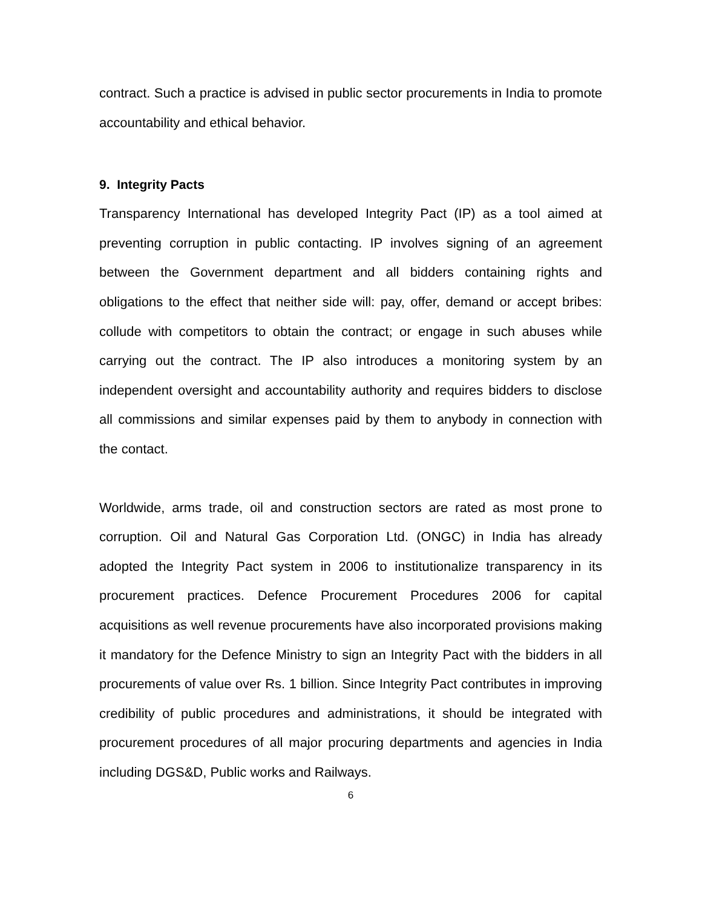contract. Such a practice is advised in public sector procurements in India to promote accountability and ethical behavior.
9. Integrity Pacts
Transparency International has developed Integrity Pact (IP) as a tool aimed at preventing corruption in public contacting. IP involves signing of an agreement between the Government department and all bidders containing rights and obligations to the effect that neither side will: pay, offer, demand or accept bribes: collude with competitors to obtain the contract; or engage in such abuses while carrying out the contract. The IP also introduces a monitoring system by an independent oversight and accountability authority and requires bidders to disclose all commissions and similar expenses paid by them to anybody in connection with the contact.
Worldwide, arms trade, oil and construction sectors are rated as most prone to corruption. Oil and Natural Gas Corporation Ltd. (ONGC) in India has already adopted the Integrity Pact system in 2006 to institutionalize transparency in its procurement practices. Defence Procurement Procedures 2006 for capital acquisitions as well revenue procurements have also incorporated provisions making it mandatory for the Defence Ministry to sign an Integrity Pact with the bidders in all procurements of value over Rs. 1 billion. Since Integrity Pact contributes in improving credibility of public procedures and administrations, it should be integrated with procurement procedures of all major procuring departments and agencies in India including DGS&D, Public works and Railways.
6